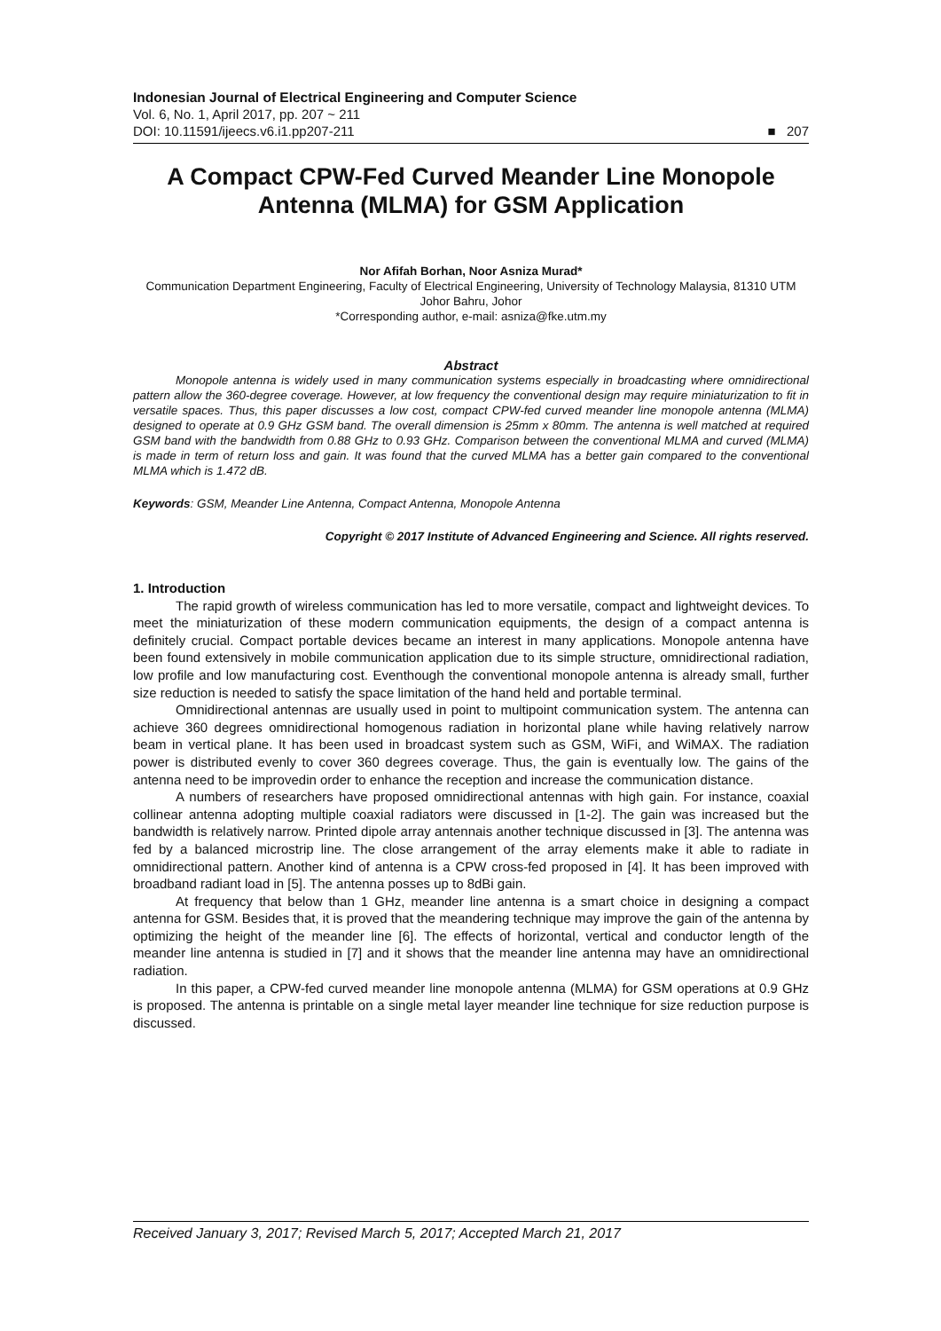Indonesian Journal of Electrical Engineering and Computer Science
Vol. 6, No. 1, April 2017, pp. 207 ~ 211
DOI: 10.11591/ijeecs.v6.i1.pp207-211
■ 207
A Compact CPW-Fed Curved Meander Line Monopole Antenna (MLMA) for GSM Application
Nor Afifah Borhan, Noor Asniza Murad*
Communication Department Engineering, Faculty of Electrical Engineering, University of Technology Malaysia, 81310 UTM Johor Bahru, Johor
*Corresponding author, e-mail: asniza@fke.utm.my
Abstract
Monopole antenna is widely used in many communication systems especially in broadcasting where omnidirectional pattern allow the 360-degree coverage. However, at low frequency the conventional design may require miniaturization to fit in versatile spaces. Thus, this paper discusses a low cost, compact CPW-fed curved meander line monopole antenna (MLMA) designed to operate at 0.9 GHz GSM band. The overall dimension is 25mm x 80mm. The antenna is well matched at required GSM band with the bandwidth from 0.88 GHz to 0.93 GHz. Comparison between the conventional MLMA and curved (MLMA) is made in term of return loss and gain. It was found that the curved MLMA has a better gain compared to the conventional MLMA which is 1.472 dB.
Keywords: GSM, Meander Line Antenna, Compact Antenna, Monopole Antenna
Copyright © 2017 Institute of Advanced Engineering and Science. All rights reserved.
1. Introduction
The rapid growth of wireless communication has led to more versatile, compact and lightweight devices. To meet the miniaturization of these modern communication equipments, the design of a compact antenna is definitely crucial. Compact portable devices became an interest in many applications. Monopole antenna have been found extensively in mobile communication application due to its simple structure, omnidirectional radiation, low profile and low manufacturing cost. Eventhough the conventional monopole antenna is already small, further size reduction is needed to satisfy the space limitation of the hand held and portable terminal.
Omnidirectional antennas are usually used in point to multipoint communication system. The antenna can achieve 360 degrees omnidirectional homogenous radiation in horizontal plane while having relatively narrow beam in vertical plane. It has been used in broadcast system such as GSM, WiFi, and WiMAX. The radiation power is distributed evenly to cover 360 degrees coverage. Thus, the gain is eventually low. The gains of the antenna need to be improvedin order to enhance the reception and increase the communication distance.
A numbers of researchers have proposed omnidirectional antennas with high gain. For instance, coaxial collinear antenna adopting multiple coaxial radiators were discussed in [1-2]. The gain was increased but the bandwidth is relatively narrow. Printed dipole array antennais another technique discussed in [3]. The antenna was fed by a balanced microstrip line. The close arrangement of the array elements make it able to radiate in omnidirectional pattern. Another kind of antenna is a CPW cross-fed proposed in [4]. It has been improved with broadband radiant load in [5]. The antenna posses up to 8dBi gain.
At frequency that below than 1 GHz, meander line antenna is a smart choice in designing a compact antenna for GSM. Besides that, it is proved that the meandering technique may improve the gain of the antenna by optimizing the height of the meander line [6]. The effects of horizontal, vertical and conductor length of the meander line antenna is studied in [7] and it shows that the meander line antenna may have an omnidirectional radiation.
In this paper, a CPW-fed curved meander line monopole antenna (MLMA) for GSM operations at 0.9 GHz is proposed. The antenna is printable on a single metal layer meander line technique for size reduction purpose is discussed.
Received January 3, 2017; Revised March 5, 2017; Accepted March 21, 2017